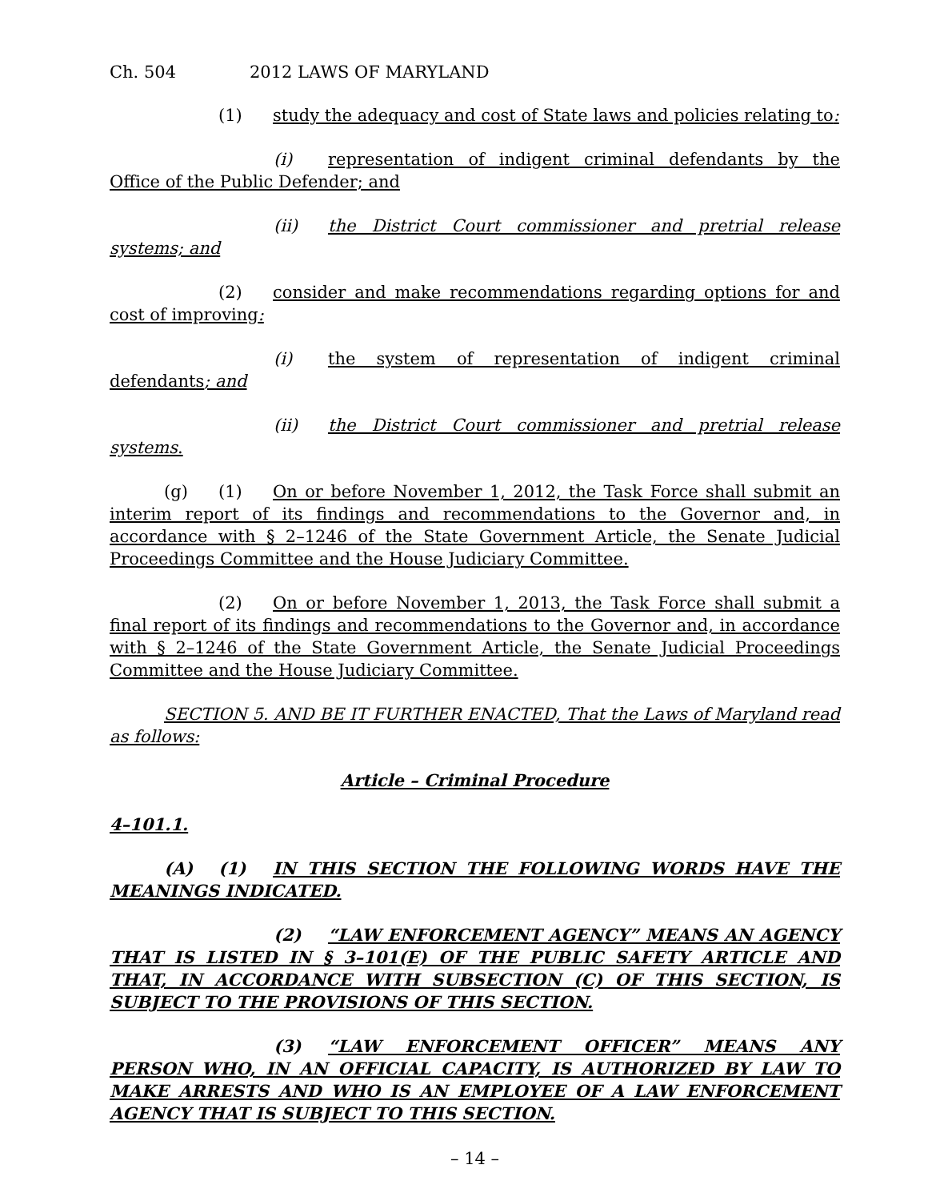Ch. 504 2012 LAWS OF MARYLAND
(1) study the adequacy and cost of State laws and policies relating to:
(i) representation of indigent criminal defendants by the Office of the Public Defender; and
(ii) the District Court commissioner and pretrial release systems; and
(2) consider and make recommendations regarding options for and cost of improving:
(i) the system of representation of indigent criminal defendants; and
(ii) the District Court commissioner and pretrial release systems.
(g) (1) On or before November 1, 2012, the Task Force shall submit an interim report of its findings and recommendations to the Governor and, in accordance with § 2–1246 of the State Government Article, the Senate Judicial Proceedings Committee and the House Judiciary Committee.
(2) On or before November 1, 2013, the Task Force shall submit a final report of its findings and recommendations to the Governor and, in accordance with § 2–1246 of the State Government Article, the Senate Judicial Proceedings Committee and the House Judiciary Committee.
SECTION 5. AND BE IT FURTHER ENACTED, That the Laws of Maryland read as follows:
Article – Criminal Procedure
4–101.1.
(A) (1) IN THIS SECTION THE FOLLOWING WORDS HAVE THE MEANINGS INDICATED.
(2) “LAW ENFORCEMENT AGENCY” MEANS AN AGENCY THAT IS LISTED IN § 3–101(E) OF THE PUBLIC SAFETY ARTICLE AND THAT, IN ACCORDANCE WITH SUBSECTION (C) OF THIS SECTION, IS SUBJECT TO THE PROVISIONS OF THIS SECTION.
(3) “LAW ENFORCEMENT OFFICER” MEANS ANY PERSON WHO, IN AN OFFICIAL CAPACITY, IS AUTHORIZED BY LAW TO MAKE ARRESTS AND WHO IS AN EMPLOYEE OF A LAW ENFORCEMENT AGENCY THAT IS SUBJECT TO THIS SECTION.
– 14 –